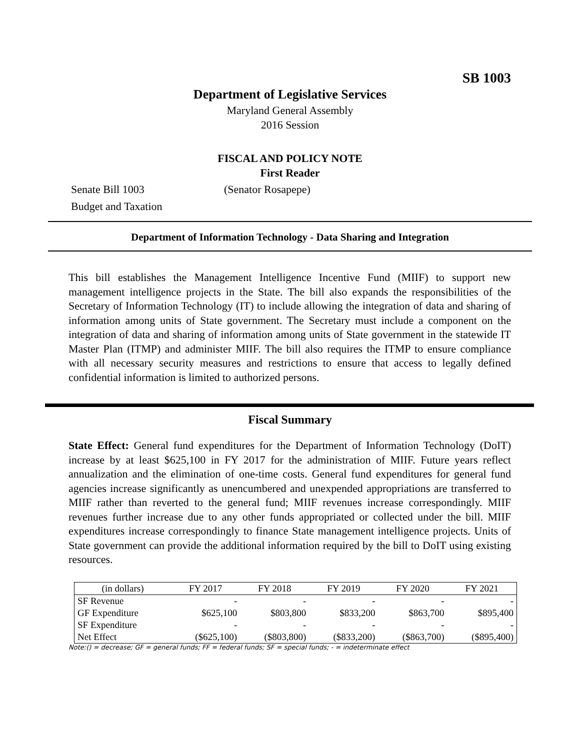SB 1003
Department of Legislative Services
Maryland General Assembly
2016 Session
FISCAL AND POLICY NOTE
First Reader
Senate Bill 1003 (Senator Rosapepe)
Budget and Taxation
Department of Information Technology - Data Sharing and Integration
This bill establishes the Management Intelligence Incentive Fund (MIIF) to support new management intelligence projects in the State. The bill also expands the responsibilities of the Secretary of Information Technology (IT) to include allowing the integration of data and sharing of information among units of State government. The Secretary must include a component on the integration of data and sharing of information among units of State government in the statewide IT Master Plan (ITMP) and administer MIIF. The bill also requires the ITMP to ensure compliance with all necessary security measures and restrictions to ensure that access to legally defined confidential information is limited to authorized persons.
Fiscal Summary
State Effect: General fund expenditures for the Department of Information Technology (DoIT) increase by at least $625,100 in FY 2017 for the administration of MIIF. Future years reflect annualization and the elimination of one-time costs. General fund expenditures for general fund agencies increase significantly as unencumbered and unexpended appropriations are transferred to MIIF rather than reverted to the general fund; MIIF revenues increase correspondingly. MIIF revenues further increase due to any other funds appropriated or collected under the bill. MIIF expenditures increase correspondingly to finance State management intelligence projects. Units of State government can provide the additional information required by the bill to DoIT using existing resources.
| (in dollars) | FY 2017 | FY 2018 | FY 2019 | FY 2020 | FY 2021 |
| --- | --- | --- | --- | --- | --- |
| SF Revenue | - | - | - | - | - |
| GF Expenditure | $625,100 | $803,800 | $833,200 | $863,700 | $895,400 |
| SF Expenditure | - | - | - | - | - |
| Net Effect | ($625,100) | ($803,800) | ($833,200) | ($863,700) | ($895,400) |
Note:() = decrease; GF = general funds; FF = federal funds; SF = special funds; - = indeterminate effect